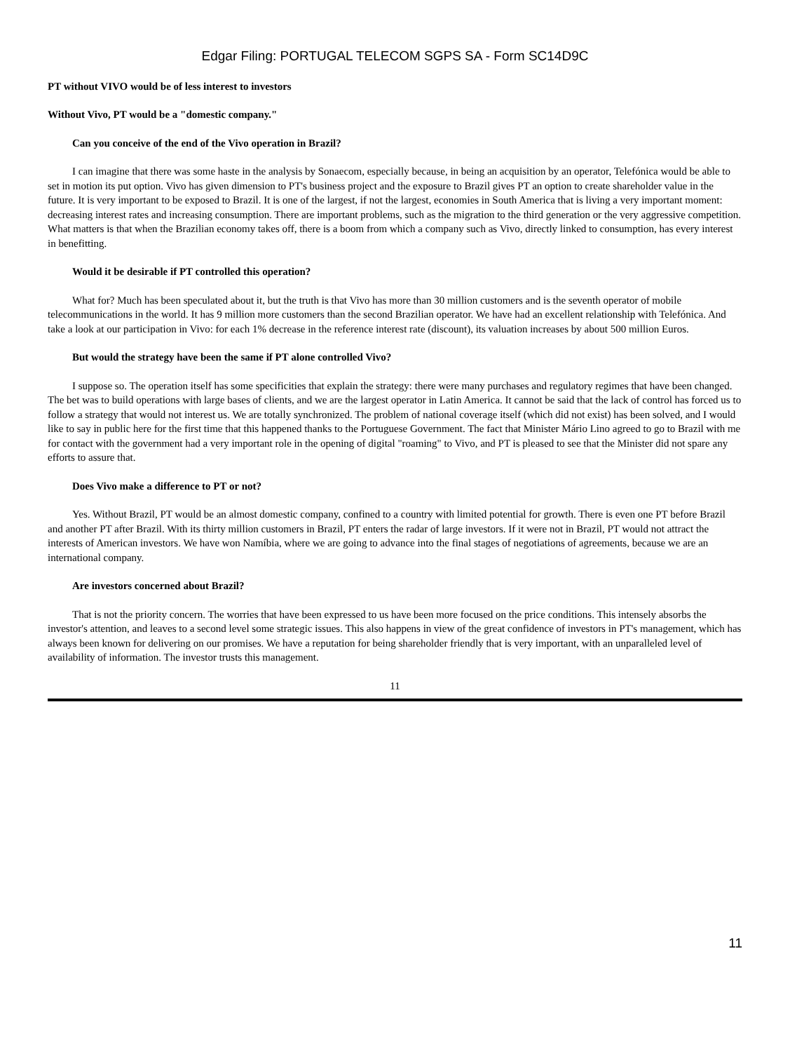Edgar Filing: PORTUGAL TELECOM SGPS SA - Form SC14D9C
PT without VIVO would be of less interest to investors
Without Vivo, PT would be a "domestic company."
Can you conceive of the end of the Vivo operation in Brazil?
I can imagine that there was some haste in the analysis by Sonaecom, especially because, in being an acquisition by an operator, Telefónica would be able to set in motion its put option. Vivo has given dimension to PT's business project and the exposure to Brazil gives PT an option to create shareholder value in the future. It is very important to be exposed to Brazil. It is one of the largest, if not the largest, economies in South America that is living a very important moment: decreasing interest rates and increasing consumption. There are important problems, such as the migration to the third generation or the very aggressive competition. What matters is that when the Brazilian economy takes off, there is a boom from which a company such as Vivo, directly linked to consumption, has every interest in benefitting.
Would it be desirable if PT controlled this operation?
What for? Much has been speculated about it, but the truth is that Vivo has more than 30 million customers and is the seventh operator of mobile telecommunications in the world. It has 9 million more customers than the second Brazilian operator. We have had an excellent relationship with Telefónica. And take a look at our participation in Vivo: for each 1% decrease in the reference interest rate (discount), its valuation increases by about 500 million Euros.
But would the strategy have been the same if PT alone controlled Vivo?
I suppose so. The operation itself has some specificities that explain the strategy: there were many purchases and regulatory regimes that have been changed. The bet was to build operations with large bases of clients, and we are the largest operator in Latin America. It cannot be said that the lack of control has forced us to follow a strategy that would not interest us. We are totally synchronized. The problem of national coverage itself (which did not exist) has been solved, and I would like to say in public here for the first time that this happened thanks to the Portuguese Government. The fact that Minister Mário Lino agreed to go to Brazil with me for contact with the government had a very important role in the opening of digital "roaming" to Vivo, and PT is pleased to see that the Minister did not spare any efforts to assure that.
Does Vivo make a difference to PT or not?
Yes. Without Brazil, PT would be an almost domestic company, confined to a country with limited potential for growth. There is even one PT before Brazil and another PT after Brazil. With its thirty million customers in Brazil, PT enters the radar of large investors. If it were not in Brazil, PT would not attract the interests of American investors. We have won Namíbia, where we are going to advance into the final stages of negotiations of agreements, because we are an international company.
Are investors concerned about Brazil?
That is not the priority concern. The worries that have been expressed to us have been more focused on the price conditions. This intensely absorbs the investor's attention, and leaves to a second level some strategic issues. This also happens in view of the great confidence of investors in PT's management, which has always been known for delivering on our promises. We have a reputation for being shareholder friendly that is very important, with an unparalleled level of availability of information. The investor trusts this management.
11
11